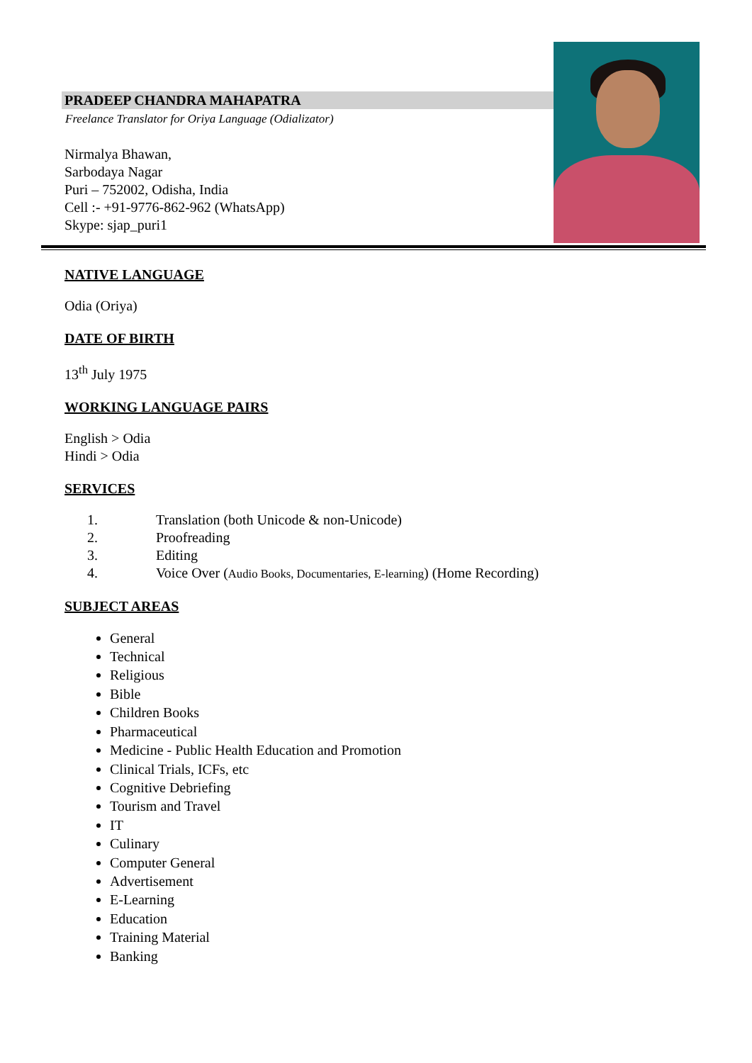PRADEEP CHANDRA MAHAPATRA
Freelance Translator for Oriya Language (Odializator)
Nirmalya Bhawan,
Sarbodaya Nagar
Puri – 752002, Odisha, India
Cell :- +91-9776-862-962 (WhatsApp)
Skype: sjap_puri1
NATIVE LANGUAGE
Odia (Oriya)
DATE OF BIRTH
13<sup>th</sup> July 1975
WORKING LANGUAGE PAIRS
English > Odia
Hindi > Odia
SERVICES
1. Translation (both Unicode & non-Unicode)
2. Proofreading
3. Editing
4. Voice Over (Audio Books, Documentaries, E-learning) (Home Recording)
SUBJECT AREAS
General
Technical
Religious
Bible
Children Books
Pharmaceutical
Medicine - Public Health Education and Promotion
Clinical Trials, ICFs, etc
Cognitive Debriefing
Tourism and Travel
IT
Culinary
Computer General
Advertisement
E-Learning
Education
Training Material
Banking